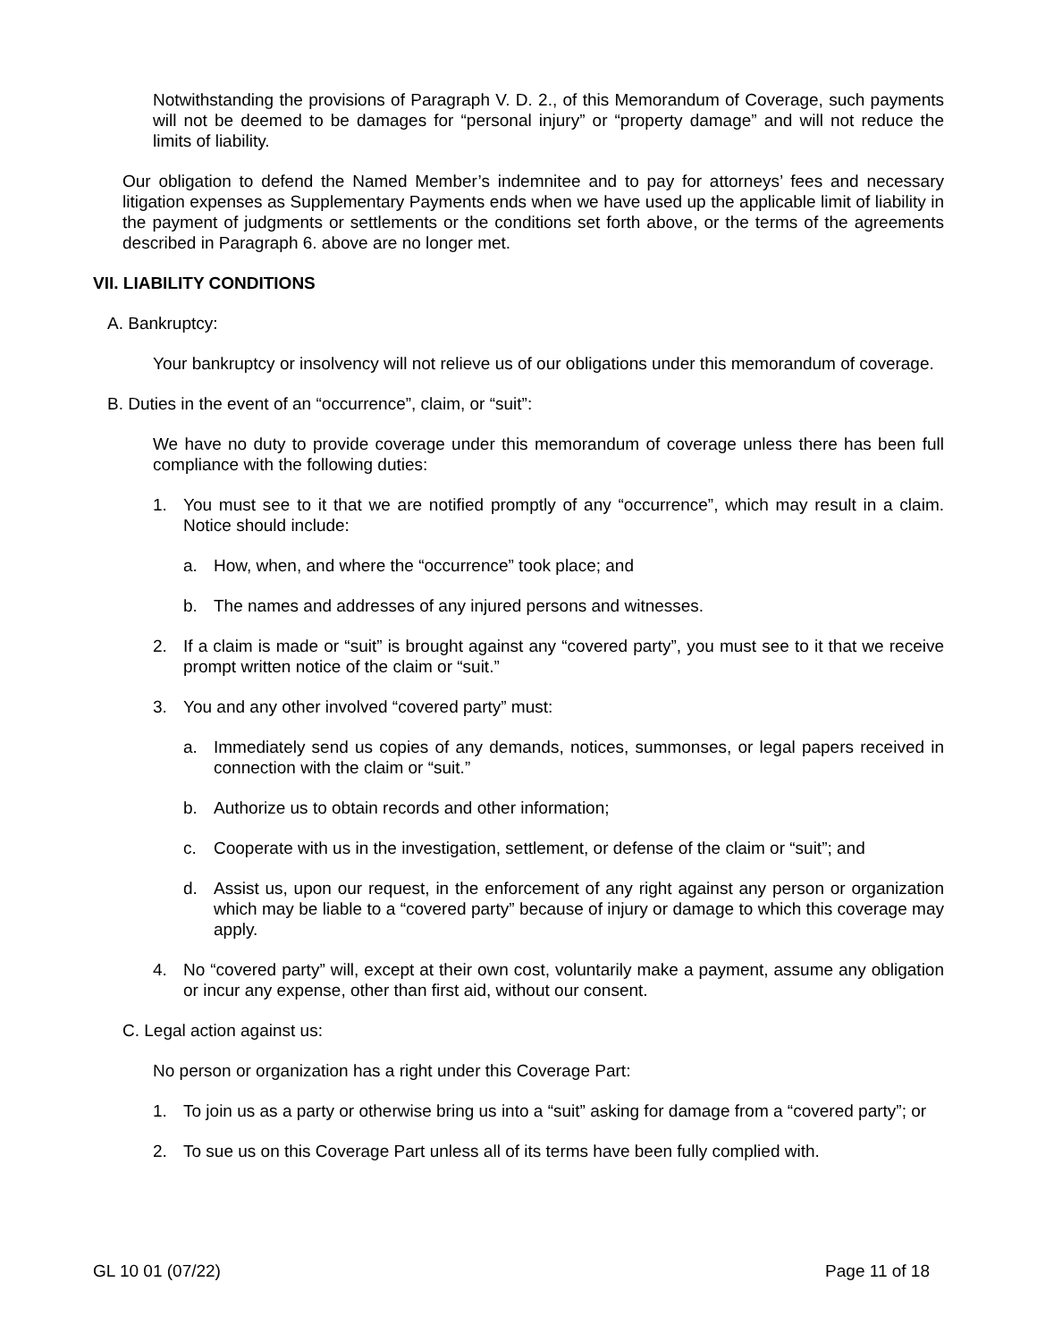Notwithstanding the provisions of Paragraph V. D. 2., of this Memorandum of Coverage, such payments will not be deemed to be damages for “personal injury” or “property damage” and will not reduce the limits of liability.
Our obligation to defend the Named Member’s indemnitee and to pay for attorneys’ fees and necessary litigation expenses as Supplementary Payments ends when we have used up the applicable limit of liability in the payment of judgments or settlements or the conditions set forth above, or the terms of the agreements described in Paragraph 6. above are no longer met.
VII. LIABILITY CONDITIONS
A. Bankruptcy:
Your bankruptcy or insolvency will not relieve us of our obligations under this memorandum of coverage.
B. Duties in the event of an “occurrence”, claim, or “suit”:
We have no duty to provide coverage under this memorandum of coverage unless there has been full compliance with the following duties:
1. You must see to it that we are notified promptly of any “occurrence”, which may result in a claim. Notice should include:
a. How, when, and where the “occurrence” took place; and
b. The names and addresses of any injured persons and witnesses.
2. If a claim is made or “suit” is brought against any “covered party”, you must see to it that we receive prompt written notice of the claim or “suit.”
3. You and any other involved “covered party” must:
a. Immediately send us copies of any demands, notices, summonses, or legal papers received in connection with the claim or “suit.”
b. Authorize us to obtain records and other information;
c. Cooperate with us in the investigation, settlement, or defense of the claim or “suit”; and
d. Assist us, upon our request, in the enforcement of any right against any person or organization which may be liable to a “covered party” because of injury or damage to which this coverage may apply.
4. No “covered party” will, except at their own cost, voluntarily make a payment, assume any obligation or incur any expense, other than first aid, without our consent.
C. Legal action against us:
No person or organization has a right under this Coverage Part:
1. To join us as a party or otherwise bring us into a “suit” asking for damage from a “covered party”; or
2. To sue us on this Coverage Part unless all of its terms have been fully complied with.
GL 10 01 (07/22) Page 11 of 18